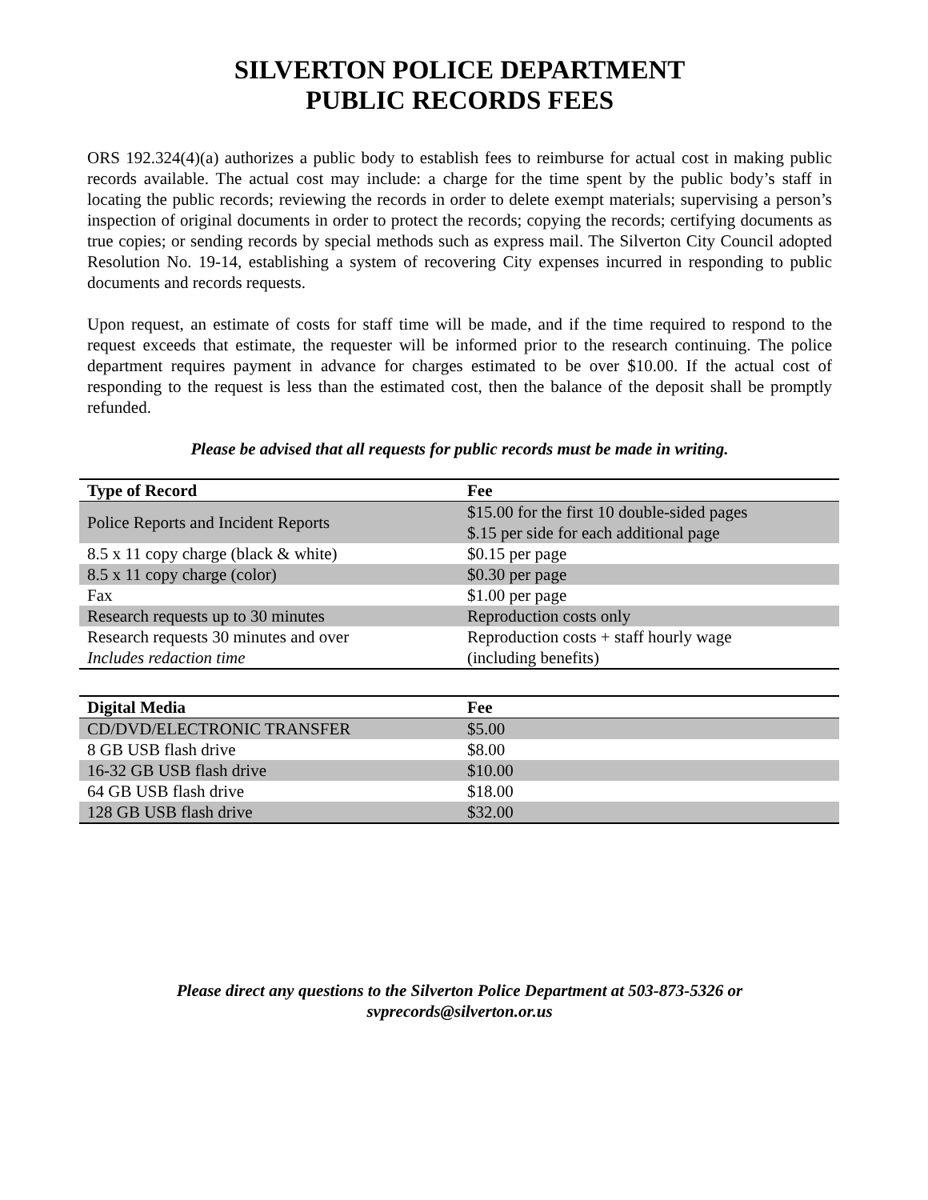SILVERTON POLICE DEPARTMENT
PUBLIC RECORDS FEES
ORS 192.324(4)(a) authorizes a public body to establish fees to reimburse for actual cost in making public records available. The actual cost may include: a charge for the time spent by the public body’s staff in locating the public records; reviewing the records in order to delete exempt materials; supervising a person’s inspection of original documents in order to protect the records; copying the records; certifying documents as true copies; or sending records by special methods such as express mail. The Silverton City Council adopted Resolution No. 19-14, establishing a system of recovering City expenses incurred in responding to public documents and records requests.
Upon request, an estimate of costs for staff time will be made, and if the time required to respond to the request exceeds that estimate, the requester will be informed prior to the research continuing. The police department requires payment in advance for charges estimated to be over $10.00. If the actual cost of responding to the request is less than the estimated cost, then the balance of the deposit shall be promptly refunded.
Please be advised that all requests for public records must be made in writing.
| Type of Record | Fee |
| --- | --- |
| Police Reports and Incident Reports | $15.00 for the first 10 double-sided pages $.15 per side for each additional page |
| 8.5 x 11 copy charge (black & white) | $0.15 per page |
| 8.5 x 11 copy charge (color) | $0.30 per page |
| Fax | $1.00 per page |
| Research requests up to 30 minutes | Reproduction costs only |
| Research requests 30 minutes and over Includes redaction time | Reproduction costs + staff hourly wage (including benefits) |
| Digital Media | Fee |
| --- | --- |
| CD/DVD/ELECTRONIC TRANSFER | $5.00 |
| 8 GB USB flash drive | $8.00 |
| 16-32 GB USB flash drive | $10.00 |
| 64 GB USB flash drive | $18.00 |
| 128 GB USB flash drive | $32.00 |
Please direct any questions to the Silverton Police Department at 503-873-5326 or
svprecords@silverton.or.us